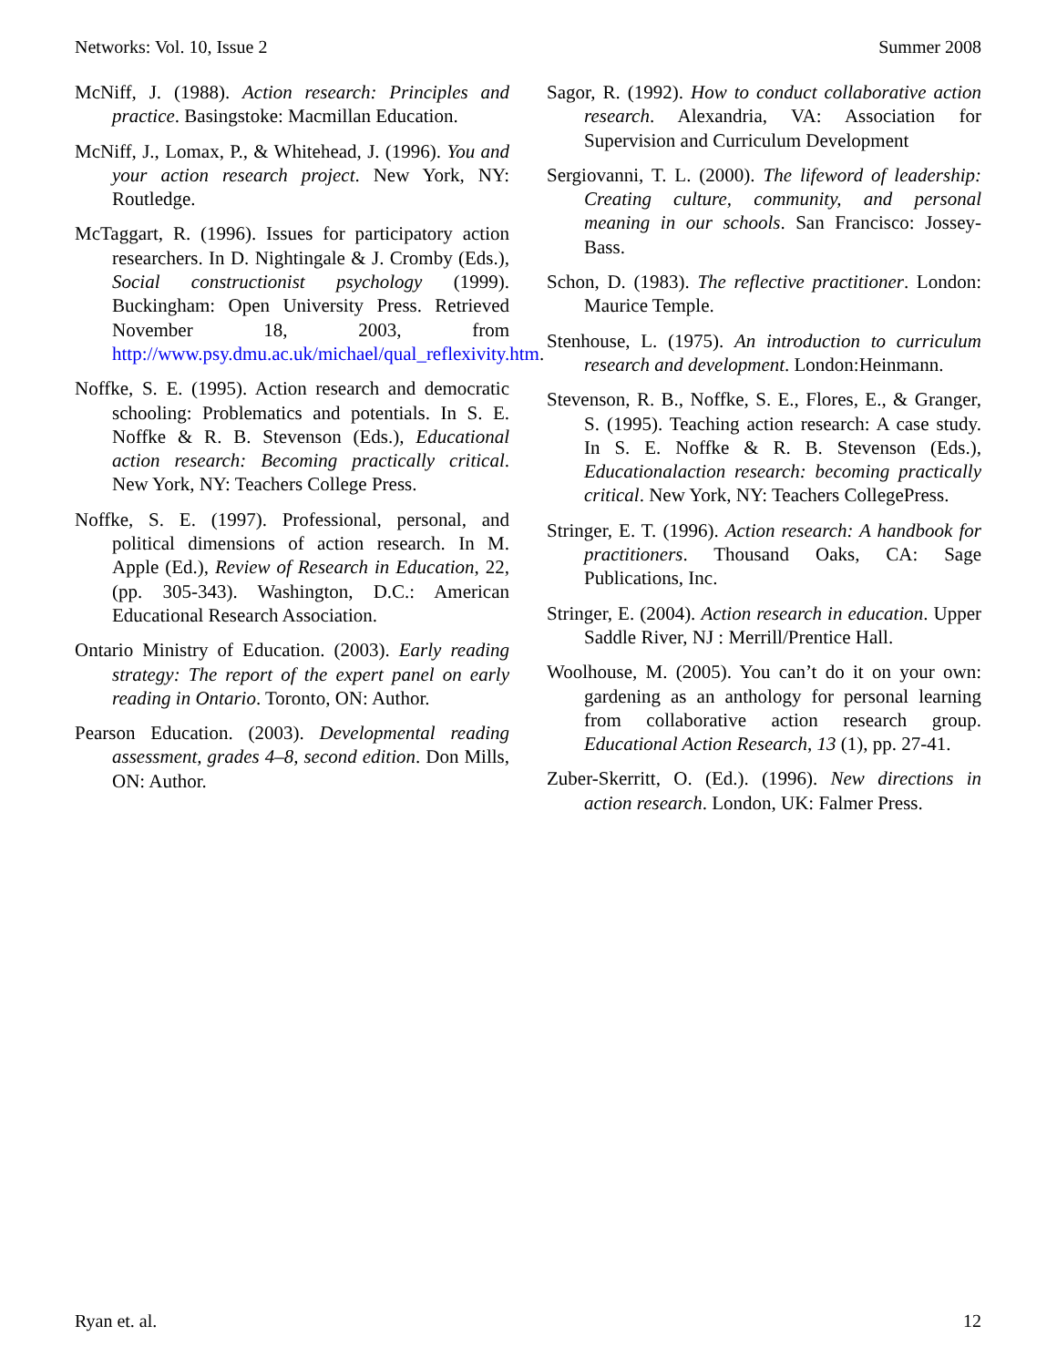Networks: Vol. 10, Issue 2 Summer 2008
McNiff, J. (1988). Action research: Principles and practice. Basingstoke: Macmillan Education.
McNiff, J., Lomax, P., & Whitehead, J. (1996). You and your action research project. New York, NY: Routledge.
McTaggart, R. (1996). Issues for participatory action researchers. In D. Nightingale & J. Cromby (Eds.), Social constructionist psychology (1999). Buckingham: Open University Press. Retrieved November 18, 2003, from http://www.psy.dmu.ac.uk/michael/qual_reflexivity.htm.
Noffke, S. E. (1995). Action research and democratic schooling: Problematics and potentials. In S. E. Noffke & R. B. Stevenson (Eds.), Educational action research: Becoming practically critical. New York, NY: Teachers College Press.
Noffke, S. E. (1997). Professional, personal, and political dimensions of action research. In M. Apple (Ed.), Review of Research in Education, 22, (pp. 305-343). Washington, D.C.: American Educational Research Association.
Ontario Ministry of Education. (2003). Early reading strategy: The report of the expert panel on early reading in Ontario. Toronto, ON: Author.
Pearson Education. (2003). Developmental reading assessment, grades 4–8, second edition. Don Mills, ON: Author.
Sagor, R. (1992). How to conduct collaborative action research. Alexandria, VA: Association for Supervision and Curriculum Development
Sergiovanni, T. L. (2000). The lifeword of leadership: Creating culture, community, and personal meaning in our schools. San Francisco: Jossey-Bass.
Schon, D. (1983). The reflective practitioner. London: Maurice Temple.
Stenhouse, L. (1975). An introduction to curriculum research and development. London:Heinmann.
Stevenson, R. B., Noffke, S. E., Flores, E., & Granger, S. (1995). Teaching action research: A case study. In S. E. Noffke & R. B. Stevenson (Eds.), Educationalaction research: becoming practically critical. New York, NY: Teachers CollegePress.
Stringer, E. T. (1996). Action research: A handbook for practitioners. Thousand Oaks, CA: Sage Publications, Inc.
Stringer, E. (2004). Action research in education. Upper Saddle River, NJ : Merrill/Prentice Hall.
Woolhouse, M. (2005). You can’t do it on your own: gardening as an anthology for personal learning from collaborative action research group. Educational Action Research, 13 (1), pp. 27-41.
Zuber-Skerritt, O. (Ed.). (1996). New directions in action research. London, UK: Falmer Press.
Ryan et. al. 12